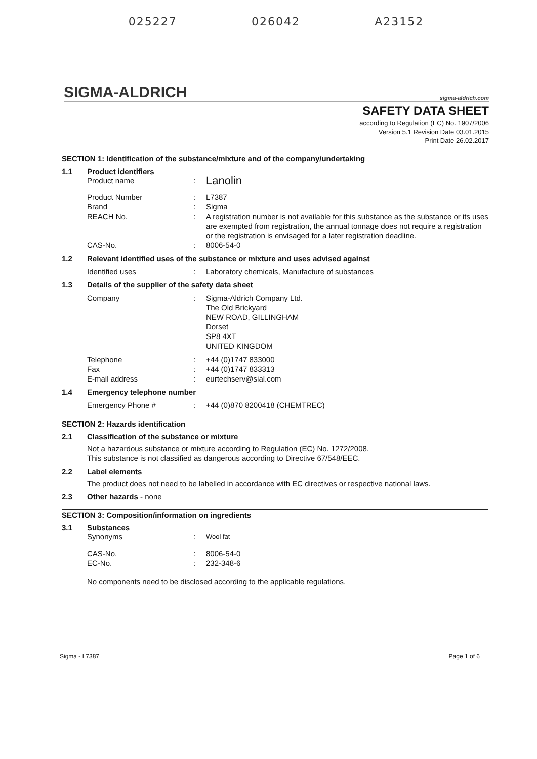025227 026042 A23152
SIGMA-ALDRICH sigma-aldrich.com
SAFETY DATA SHEET
according to Regulation (EC) No. 1907/2006
Version 5.1 Revision Date 03.01.2015
Print Date 26.02.2017
SECTION 1: Identification of the substance/mixture and of the company/undertaking
1.1 Product identifiers
Product name: Lanolin
Product Number: L7387
Brand: Sigma
REACH No.: A registration number is not available for this substance as the substance or its uses are exempted from registration, the annual tonnage does not require a registration or the registration is envisaged for a later registration deadline.
CAS-No.: 8006-54-0
1.2 Relevant identified uses of the substance or mixture and uses advised against
Identified uses: Laboratory chemicals, Manufacture of substances
1.3 Details of the supplier of the safety data sheet
Company: Sigma-Aldrich Company Ltd.
The Old Brickyard
NEW ROAD, GILLINGHAM
Dorset
SP8 4XT
UNITED KINGDOM
Telephone: +44 (0)1747 833000
Fax: +44 (0)1747 833313
E-mail address: eurtechserv@sial.com
1.4 Emergency telephone number
Emergency Phone #: +44 (0)870 8200418 (CHEMTREC)
SECTION 2: Hazards identification
2.1 Classification of the substance or mixture
Not a hazardous substance or mixture according to Regulation (EC) No. 1272/2008.
This substance is not classified as dangerous according to Directive 67/548/EEC.
2.2 Label elements
The product does not need to be labelled in accordance with EC directives or respective national laws.
2.3 Other hazards - none
SECTION 3: Composition/information on ingredients
3.1 Substances
Synonyms: Wool fat
CAS-No.: 8006-54-0
EC-No.: 232-348-6
No components need to be disclosed according to the applicable regulations.
Sigma - L7387 Page 1 of 6